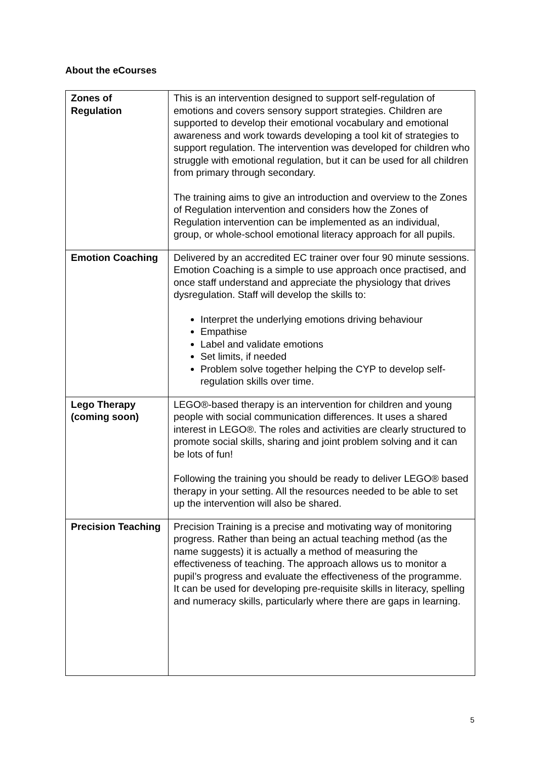About the eCourses
| Zones of Regulation | This is an intervention designed to support self-regulation of emotions and covers sensory support strategies. Children are supported to develop their emotional vocabulary and emotional awareness and work towards developing a tool kit of strategies to support regulation. The intervention was developed for children who struggle with emotional regulation, but it can be used for all children from primary through secondary. The training aims to give an introduction and overview to the Zones of Regulation intervention and considers how the Zones of Regulation intervention can be implemented as an individual, group, or whole-school emotional literacy approach for all pupils. |
| Emotion Coaching | Delivered by an accredited EC trainer over four 90 minute sessions. Emotion Coaching is a simple to use approach once practised, and once staff understand and appreciate the physiology that drives dysregulation. Staff will develop the skills to: Interpret the underlying emotions driving behaviour Empathise Label and validate emotions Set limits, if needed Problem solve together helping the CYP to develop self-regulation skills over time. |
| Lego Therapy (coming soon) | LEGO®-based therapy is an intervention for children and young people with social communication differences. It uses a shared interest in LEGO®. The roles and activities are clearly structured to promote social skills, sharing and joint problem solving and it can be lots of fun! Following the training you should be ready to deliver LEGO® based therapy in your setting. All the resources needed to be able to set up the intervention will also be shared. |
| Precision Teaching | Precision Training is a precise and motivating way of monitoring progress. Rather than being an actual teaching method (as the name suggests) it is actually a method of measuring the effectiveness of teaching. The approach allows us to monitor a pupil’s progress and evaluate the effectiveness of the programme. It can be used for developing pre-requisite skills in literacy, spelling and numeracy skills, particularly where there are gaps in learning. |
5